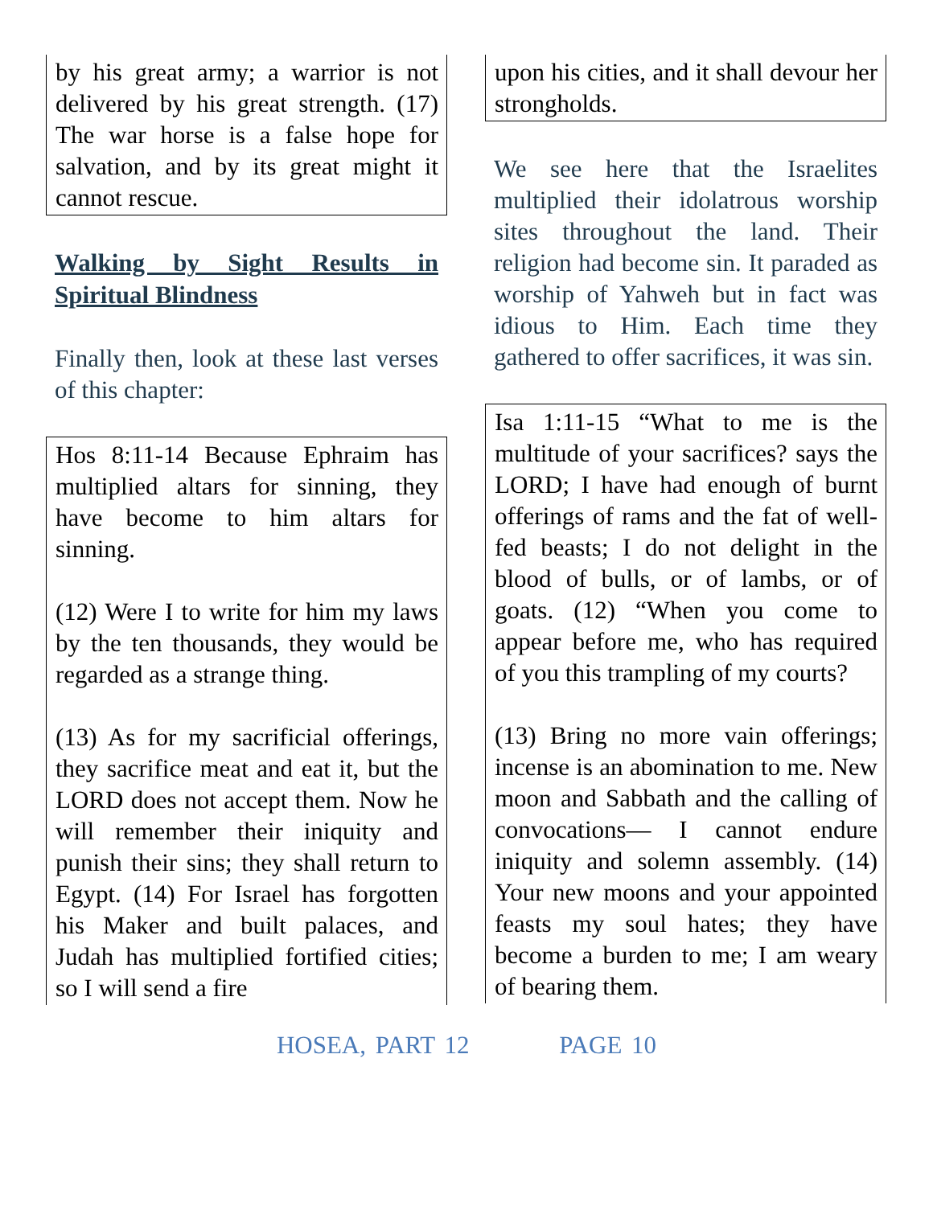by his great army; a warrior is not delivered by his great strength. (17) The war horse is a false hope for salvation, and by its great might it cannot rescue.
Walking by Sight Results in Spiritual Blindness
Finally then, look at these last verses of this chapter:
Hos 8:11-14 Because Ephraim has multiplied altars for sinning, they have become to him altars for sinning.
(12) Were I to write for him my laws by the ten thousands, they would be regarded as a strange thing.
(13) As for my sacrificial offerings, they sacrifice meat and eat it, but the LORD does not accept them. Now he will remember their iniquity and punish their sins; they shall return to Egypt. (14) For Israel has forgotten his Maker and built palaces, and Judah has multiplied fortified cities; so I will send a fire
upon his cities, and it shall devour her strongholds.
We see here that the Israelites multiplied their idolatrous worship sites throughout the land. Their religion had become sin. It paraded as worship of Yahweh but in fact was idious to Him. Each time they gathered to offer sacrifices, it was sin.
Isa 1:11-15 “What to me is the multitude of your sacrifices? says the LORD; I have had enough of burnt offerings of rams and the fat of well-fed beasts; I do not delight in the blood of bulls, or of lambs, or of goats. (12) “When you come to appear before me, who has required of you this trampling of my courts?
(13) Bring no more vain offerings; incense is an abomination to me. New moon and Sabbath and the calling of convocations— I cannot endure iniquity and solemn assembly. (14) Your new moons and your appointed feasts my soul hates; they have become a burden to me; I am weary of bearing them.
HOSEA, PART 12 PAGE 10